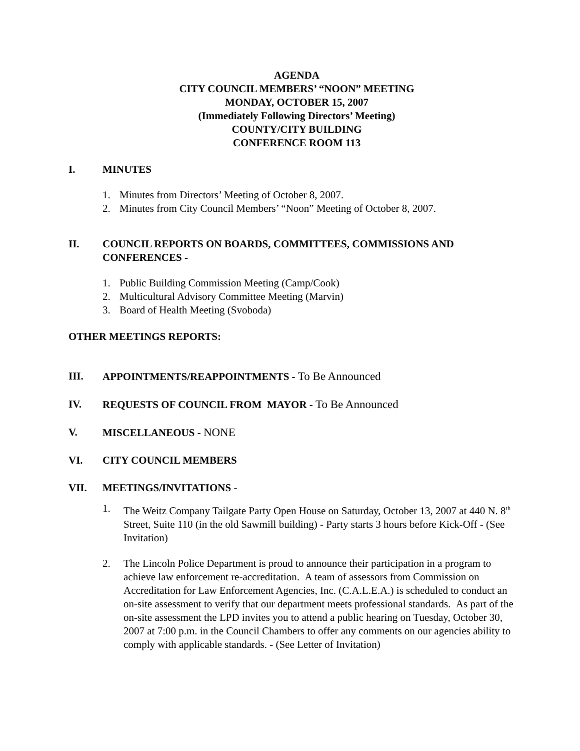AGENDA
CITY COUNCIL MEMBERS’ “NOON” MEETING
MONDAY, OCTOBER 15, 2007
(Immediately Following Directors’ Meeting)
COUNTY/CITY BUILDING
CONFERENCE ROOM 113
I. MINUTES
1. Minutes from Directors’ Meeting of October 8, 2007.
2. Minutes from City Council Members’ “Noon” Meeting of October 8, 2007.
II. COUNCIL REPORTS ON BOARDS, COMMITTEES, COMMISSIONS AND CONFERENCES -
1. Public Building Commission Meeting (Camp/Cook)
2. Multicultural Advisory Committee Meeting (Marvin)
3. Board of Health Meeting (Svoboda)
OTHER MEETINGS REPORTS:
III. APPOINTMENTS/REAPPOINTMENTS - To Be Announced
IV. REQUESTS OF COUNCIL FROM MAYOR - To Be Announced
V. MISCELLANEOUS - NONE
VI. CITY COUNCIL MEMBERS
VII. MEETINGS/INVITATIONS -
1. The Weitz Company Tailgate Party Open House on Saturday, October 13, 2007 at 440 N. 8<sup>th</sup> Street, Suite 110 (in the old Sawmill building) - Party starts 3 hours before Kick-Off - (See Invitation)
2. The Lincoln Police Department is proud to announce their participation in a program to achieve law enforcement re-accreditation. A team of assessors from Commission on Accreditation for Law Enforcement Agencies, Inc. (C.A.L.E.A.) is scheduled to conduct an on-site assessment to verify that our department meets professional standards. As part of the on-site assessment the LPD invites you to attend a public hearing on Tuesday, October 30, 2007 at 7:00 p.m. in the Council Chambers to offer any comments on our agencies ability to comply with applicable standards. - (See Letter of Invitation)